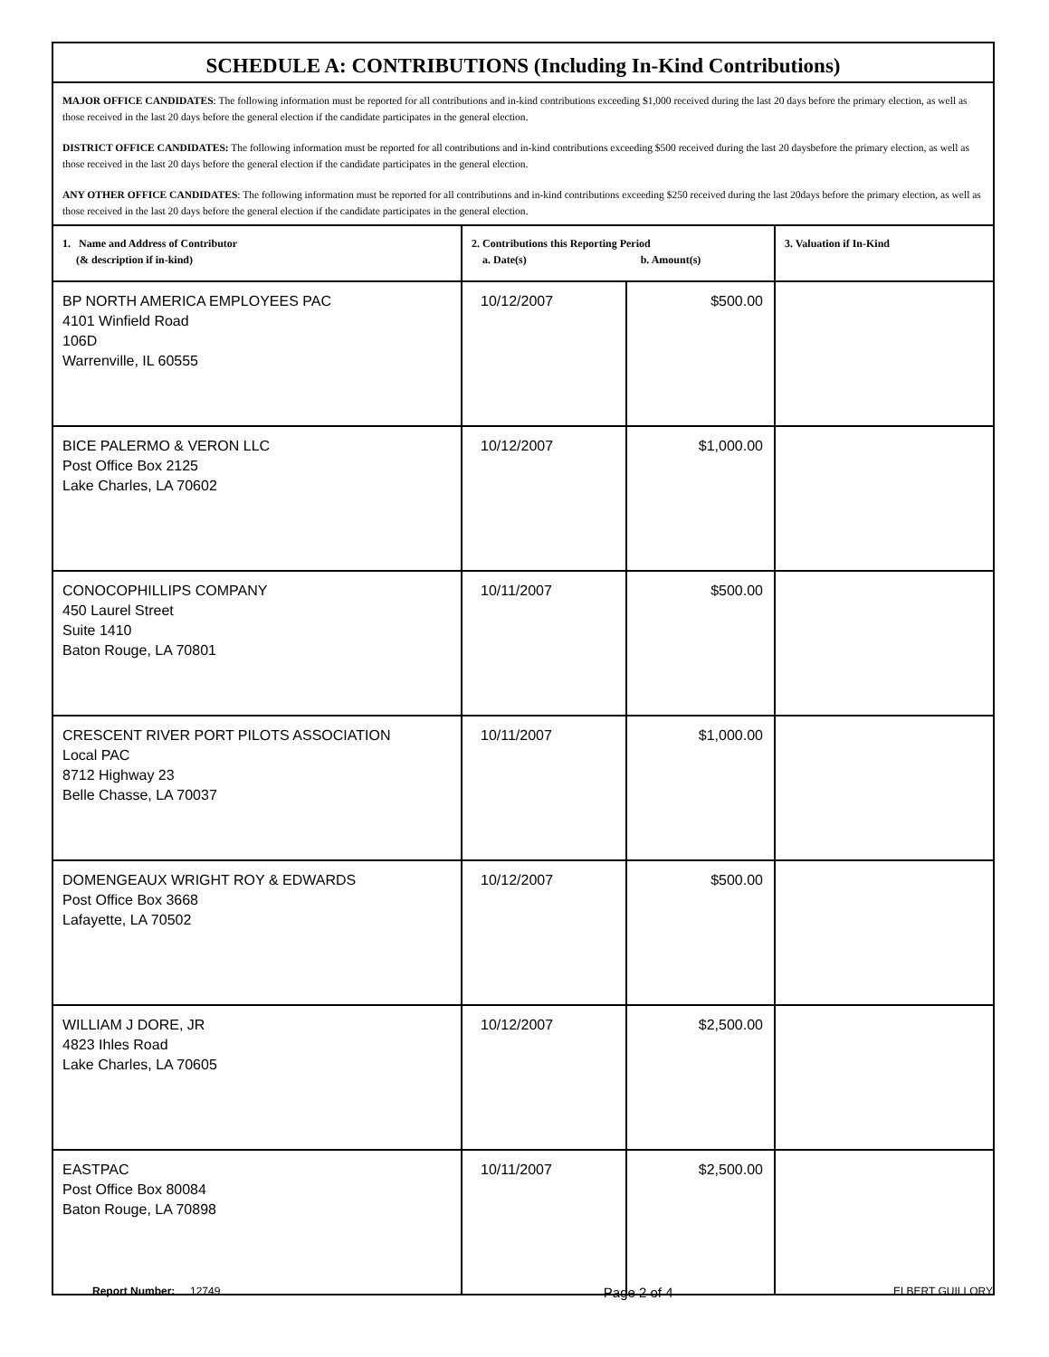| SCHEDULE A: CONTRIBUTIONS (Including In-Kind Contributions) | | | |
| MAJOR OFFICE CANDIDATES : The following information must be reported for all contributions and in-kind contributions exceeding $1,000 received during the last 20 days before the primary election, as well as those received in the last 20 days before the general election if the candidate participates in the general election. DISTRICT OFFICE CANDIDATES: The following information must be reported for all contributions and in-kind contributions exceeding $500 received during the last 20 daysbefore the primary election, as well as those received in the last 20 days before the general election if the candidate participates in the general election. ANY OTHER OFFICE CANDIDATES : The following information must be reported for all contributions and in-kind contributions exceeding $250 received during the last 20days before the primary election, as well as those received in the last 20 days before the general election if the candidate participates in the general election. | | | |
| 1. Name and Address of Contributor (& description if in-kind) | 2. Contributions this Reporting Period a. Date(s) b. Amount(s) | | 3. Valuation if In-Kind |
| BP NORTH AMERICA EMPLOYEES PAC 4101 Winfield Road 106D Warrenville, IL 60555 | 10/12/2007 | $500.00 | |
| BICE PALERMO & VERON LLC Post Office Box 2125 Lake Charles, LA 70602 | 10/12/2007 | $1,000.00 | |
| CONOCOPHILLIPS COMPANY 450 Laurel Street Suite 1410 Baton Rouge, LA 70801 | 10/11/2007 | $500.00 | |
| CRESCENT RIVER PORT PILOTS ASSOCIATION Local PAC 8712 Highway 23 Belle Chasse, LA 70037 | 10/11/2007 | $1,000.00 | |
| DOMENGEAUX WRIGHT ROY & EDWARDS Post Office Box 3668 Lafayette, LA 70502 | 10/12/2007 | $500.00 | |
| WILLIAM J DORE, JR 4823 Ihles Road Lake Charles, LA 70605 | 10/12/2007 | $2,500.00 | |
| EASTPAC Post Office Box 80084 Baton Rouge, LA 70898 | 10/11/2007 | $2,500.00 | |
Report Number: 12749 Page 2 of 4 ELBERT GUILLORY